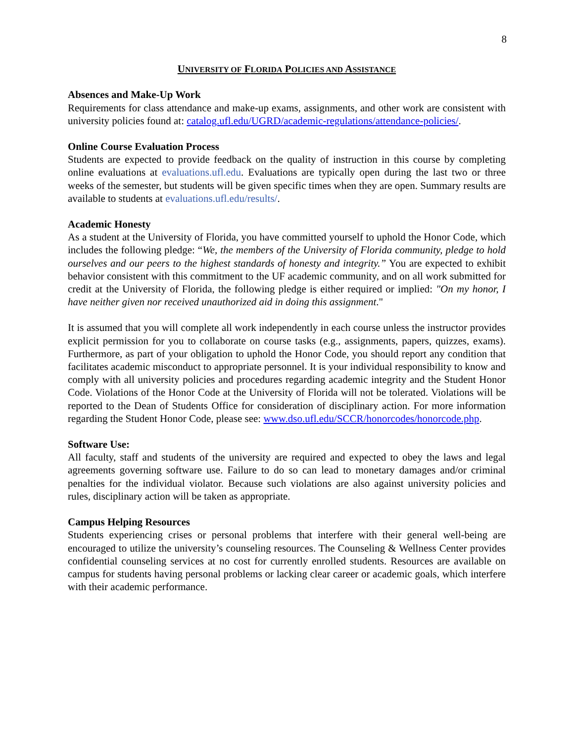8
UNIVERSITY OF FLORIDA POLICIES AND ASSISTANCE
Absences and Make-Up Work
Requirements for class attendance and make-up exams, assignments, and other work are consistent with university policies found at: catalog.ufl.edu/UGRD/academic-regulations/attendance-policies/.
Online Course Evaluation Process
Students are expected to provide feedback on the quality of instruction in this course by completing online evaluations at evaluations.ufl.edu. Evaluations are typically open during the last two or three weeks of the semester, but students will be given specific times when they are open. Summary results are available to students at evaluations.ufl.edu/results/.
Academic Honesty
As a student at the University of Florida, you have committed yourself to uphold the Honor Code, which includes the following pledge: “We, the members of the University of Florida community, pledge to hold ourselves and our peers to the highest standards of honesty and integrity.” You are expected to exhibit behavior consistent with this commitment to the UF academic community, and on all work submitted for credit at the University of Florida, the following pledge is either required or implied: "On my honor, I have neither given nor received unauthorized aid in doing this assignment."
It is assumed that you will complete all work independently in each course unless the instructor provides explicit permission for you to collaborate on course tasks (e.g., assignments, papers, quizzes, exams). Furthermore, as part of your obligation to uphold the Honor Code, you should report any condition that facilitates academic misconduct to appropriate personnel. It is your individual responsibility to know and comply with all university policies and procedures regarding academic integrity and the Student Honor Code. Violations of the Honor Code at the University of Florida will not be tolerated. Violations will be reported to the Dean of Students Office for consideration of disciplinary action. For more information regarding the Student Honor Code, please see: www.dso.ufl.edu/SCCR/honorcodes/honorcode.php.
Software Use:
All faculty, staff and students of the university are required and expected to obey the laws and legal agreements governing software use. Failure to do so can lead to monetary damages and/or criminal penalties for the individual violator. Because such violations are also against university policies and rules, disciplinary action will be taken as appropriate.
Campus Helping Resources
Students experiencing crises or personal problems that interfere with their general well-being are encouraged to utilize the university’s counseling resources. The Counseling & Wellness Center provides confidential counseling services at no cost for currently enrolled students. Resources are available on campus for students having personal problems or lacking clear career or academic goals, which interfere with their academic performance.